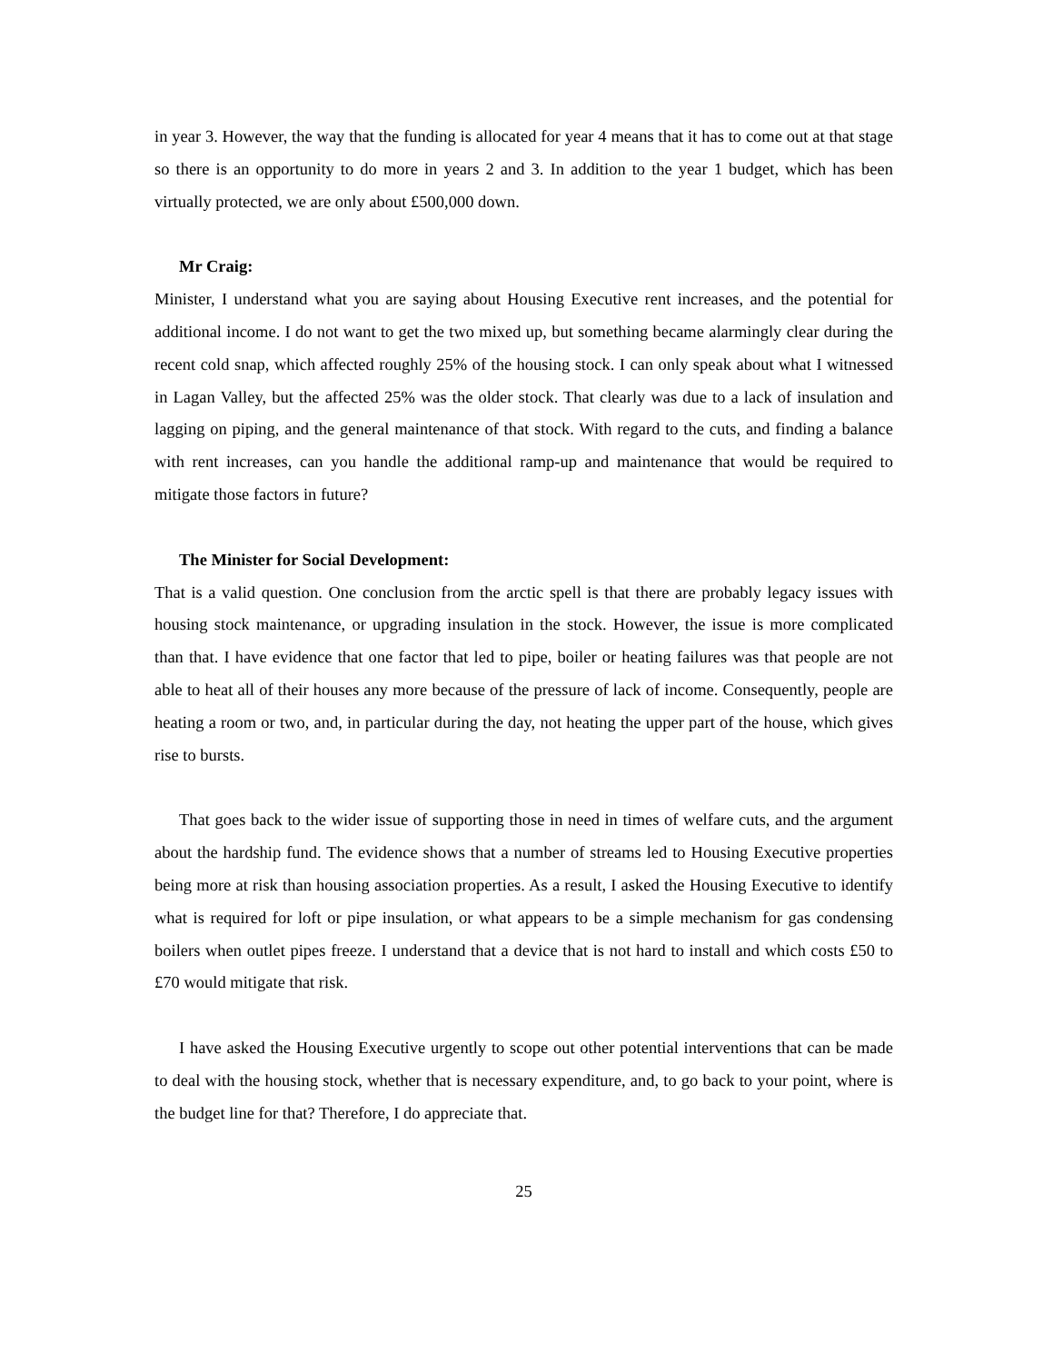in year 3. However, the way that the funding is allocated for year 4 means that it has to come out at that stage so there is an opportunity to do more in years 2 and 3. In addition to the year 1 budget, which has been virtually protected, we are only about £500,000 down.
Mr Craig:
Minister, I understand what you are saying about Housing Executive rent increases, and the potential for additional income. I do not want to get the two mixed up, but something became alarmingly clear during the recent cold snap, which affected roughly 25% of the housing stock. I can only speak about what I witnessed in Lagan Valley, but the affected 25% was the older stock. That clearly was due to a lack of insulation and lagging on piping, and the general maintenance of that stock. With regard to the cuts, and finding a balance with rent increases, can you handle the additional ramp-up and maintenance that would be required to mitigate those factors in future?
The Minister for Social Development:
That is a valid question. One conclusion from the arctic spell is that there are probably legacy issues with housing stock maintenance, or upgrading insulation in the stock. However, the issue is more complicated than that. I have evidence that one factor that led to pipe, boiler or heating failures was that people are not able to heat all of their houses any more because of the pressure of lack of income. Consequently, people are heating a room or two, and, in particular during the day, not heating the upper part of the house, which gives rise to bursts.
That goes back to the wider issue of supporting those in need in times of welfare cuts, and the argument about the hardship fund. The evidence shows that a number of streams led to Housing Executive properties being more at risk than housing association properties. As a result, I asked the Housing Executive to identify what is required for loft or pipe insulation, or what appears to be a simple mechanism for gas condensing boilers when outlet pipes freeze. I understand that a device that is not hard to install and which costs £50 to £70 would mitigate that risk.
I have asked the Housing Executive urgently to scope out other potential interventions that can be made to deal with the housing stock, whether that is necessary expenditure, and, to go back to your point, where is the budget line for that? Therefore, I do appreciate that.
25